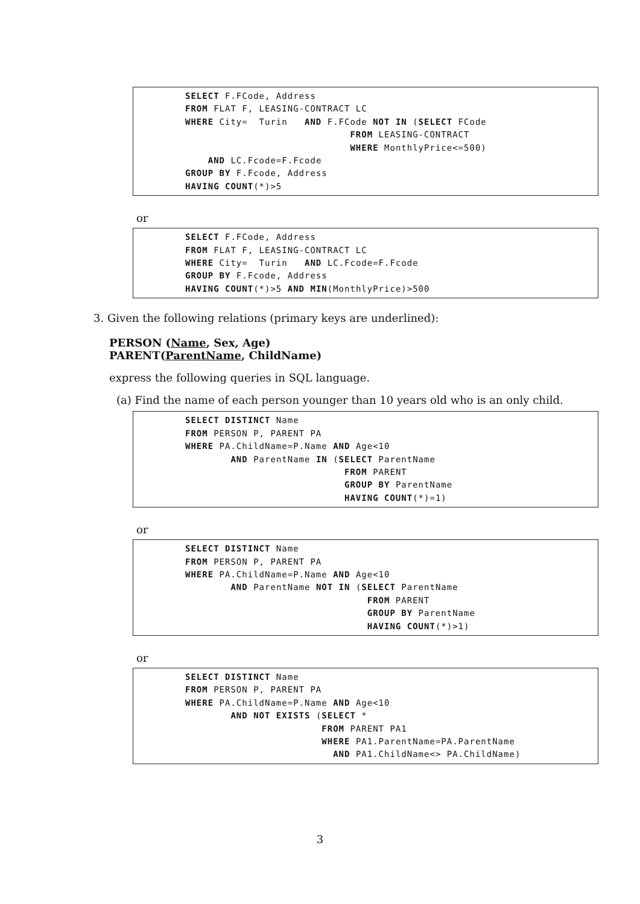SELECT F.FCode, Address FROM FLAT F, LEASING-CONTRACT LC WHERE City= Turin AND F.FCode NOT IN (SELECT FCode FROM LEASING-CONTRACT WHERE MonthlyPrice<=500) AND LC.Fcode=F.Fcode GROUP BY F.Fcode, Address HAVING COUNT(*)>5
or
SELECT F.FCode, Address FROM FLAT F, LEASING-CONTRACT LC WHERE City= Turin AND LC.Fcode=F.Fcode GROUP BY F.Fcode, Address HAVING COUNT(*)>5 AND MIN(MonthlyPrice)>500
3. Given the following relations (primary keys are underlined):
PERSON (Name, Sex, Age)
PARENT(ParentName, ChildName)
express the following queries in SQL language.
(a) Find the name of each person younger than 10 years old who is an only child.
SELECT DISTINCT Name FROM PERSON P, PARENT PA WHERE PA.ChildName=P.Name AND Age<10 AND ParentName IN (SELECT ParentName FROM PARENT GROUP BY ParentName HAVING COUNT(*)=1)
or
SELECT DISTINCT Name FROM PERSON P, PARENT PA WHERE PA.ChildName=P.Name AND Age<10 AND ParentName NOT IN (SELECT ParentName FROM PARENT GROUP BY ParentName HAVING COUNT(*)>1)
or
SELECT DISTINCT Name FROM PERSON P, PARENT PA WHERE PA.ChildName=P.Name AND Age<10 AND NOT EXISTS (SELECT * FROM PARENT PA1 WHERE PA1.ParentName=PA.ParentName AND PA1.ChildName<> PA.ChildName)
3